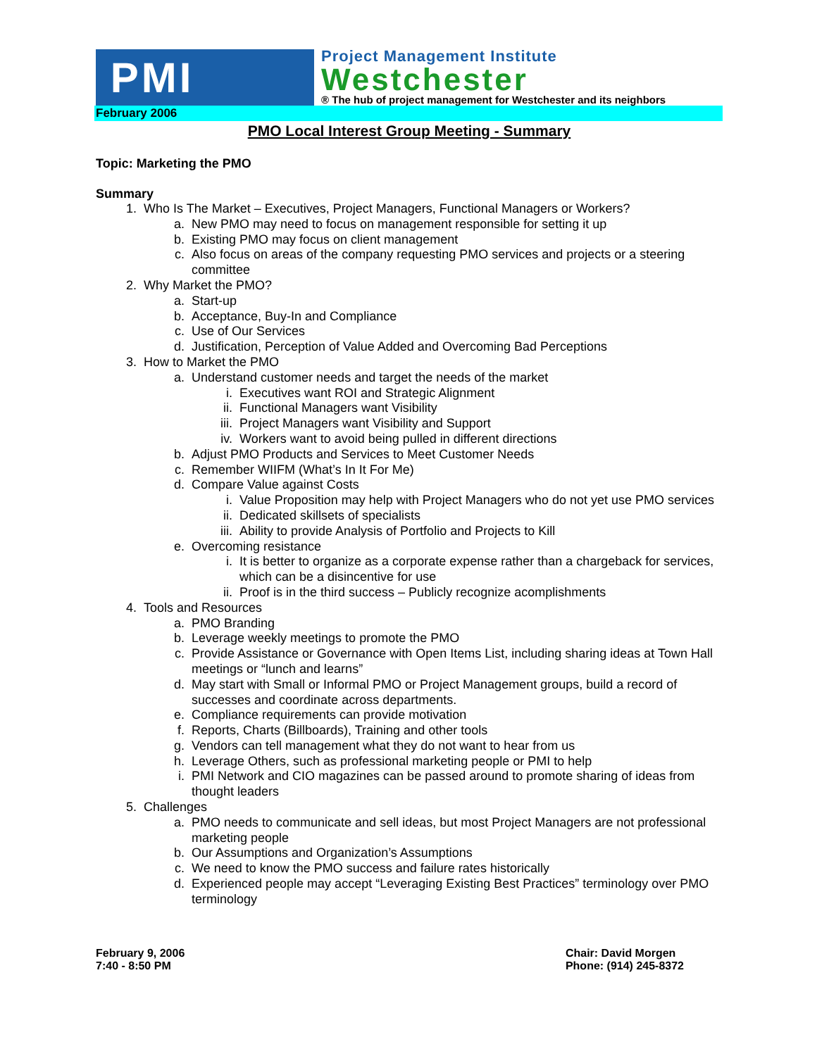PMI
Project Management Institute
Westchester
® The hub of project management for Westchester and its neighbors
February 2006
PMO Local Interest Group Meeting - Summary
Topic: Marketing the PMO
Summary
1. Who Is The Market – Executives, Project Managers, Functional Managers or Workers?
a. New PMO may need to focus on management responsible for setting it up
b. Existing PMO may focus on client management
c. Also focus on areas of the company requesting PMO services and projects or a steering committee
2. Why Market the PMO?
a. Start-up
b. Acceptance, Buy-In and Compliance
c. Use of Our Services
d. Justification, Perception of Value Added and Overcoming Bad Perceptions
3. How to Market the PMO
a. Understand customer needs and target the needs of the market
i. Executives want ROI and Strategic Alignment
ii. Functional Managers want Visibility
iii. Project Managers want Visibility and Support
iv. Workers want to avoid being pulled in different directions
b. Adjust PMO Products and Services to Meet Customer Needs
c. Remember WIIFM (What’s In It For Me)
d. Compare Value against Costs
i. Value Proposition may help with Project Managers who do not yet use PMO services
ii. Dedicated skillsets of specialists
iii. Ability to provide Analysis of Portfolio and Projects to Kill
e. Overcoming resistance
i. It is better to organize as a corporate expense rather than a chargeback for services, which can be a disincentive for use
ii. Proof is in the third success – Publicly recognize acomplishments
4. Tools and Resources
a. PMO Branding
b. Leverage weekly meetings to promote the PMO
c. Provide Assistance or Governance with Open Items List, including sharing ideas at Town Hall meetings or “lunch and learns”
d. May start with Small or Informal PMO or Project Management groups, build a record of successes and coordinate across departments.
e. Compliance requirements can provide motivation
f. Reports, Charts (Billboards), Training and other tools
g. Vendors can tell management what they do not want to hear from us
h. Leverage Others, such as professional marketing people or PMI to help
i. PMI Network and CIO magazines can be passed around to promote sharing of ideas from thought leaders
5. Challenges
a. PMO needs to communicate and sell ideas, but most Project Managers are not professional marketing people
b. Our Assumptions and Organization’s Assumptions
c. We need to know the PMO success and failure rates historically
d. Experienced people may accept “Leveraging Existing Best Practices” terminology over PMO terminology
February 9, 2006
7:40 - 8:50 PM
Chair: David Morgen
Phone: (914) 245-8372